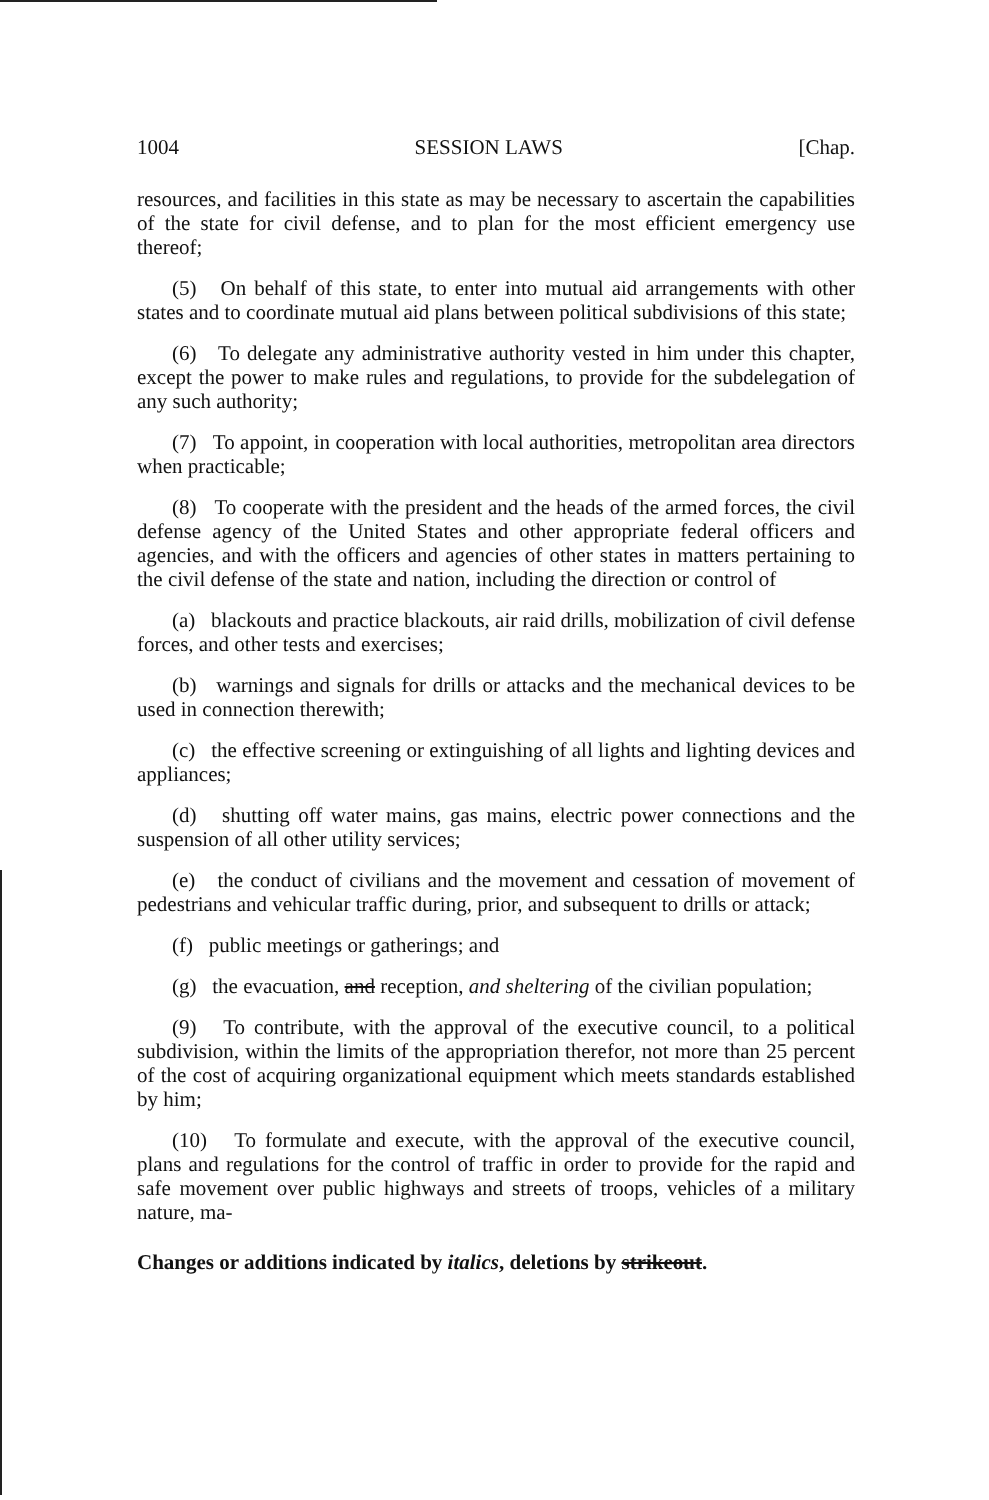1004 SESSION LAWS [Chap.
resources, and facilities in this state as may be necessary to ascertain the capabilities of the state for civil defense, and to plan for the most efficient emergency use thereof;
(5) On behalf of this state, to enter into mutual aid arrangements with other states and to coordinate mutual aid plans between political subdivisions of this state;
(6) To delegate any administrative authority vested in him under this chapter, except the power to make rules and regulations, to provide for the subdelegation of any such authority;
(7) To appoint, in cooperation with local authorities, metropolitan area directors when practicable;
(8) To cooperate with the president and the heads of the armed forces, the civil defense agency of the United States and other appropriate federal officers and agencies, and with the officers and agencies of other states in matters pertaining to the civil defense of the state and nation, including the direction or control of
(a) blackouts and practice blackouts, air raid drills, mobilization of civil defense forces, and other tests and exercises;
(b) warnings and signals for drills or attacks and the mechanical devices to be used in connection therewith;
(c) the effective screening or extinguishing of all lights and lighting devices and appliances;
(d) shutting off water mains, gas mains, electric power connections and the suspension of all other utility services;
(e) the conduct of civilians and the movement and cessation of movement of pedestrians and vehicular traffic during, prior, and subsequent to drills or attack;
(f) public meetings or gatherings; and
(g) the evacuation, and reception, and sheltering of the civilian population;
(9) To contribute, with the approval of the executive council, to a political subdivision, within the limits of the appropriation therefor, not more than 25 percent of the cost of acquiring organizational equipment which meets standards established by him;
(10) To formulate and execute, with the approval of the executive council, plans and regulations for the control of traffic in order to provide for the rapid and safe movement over public highways and streets of troops, vehicles of a military nature, ma-
Changes or additions indicated by italics, deletions by strikeout.